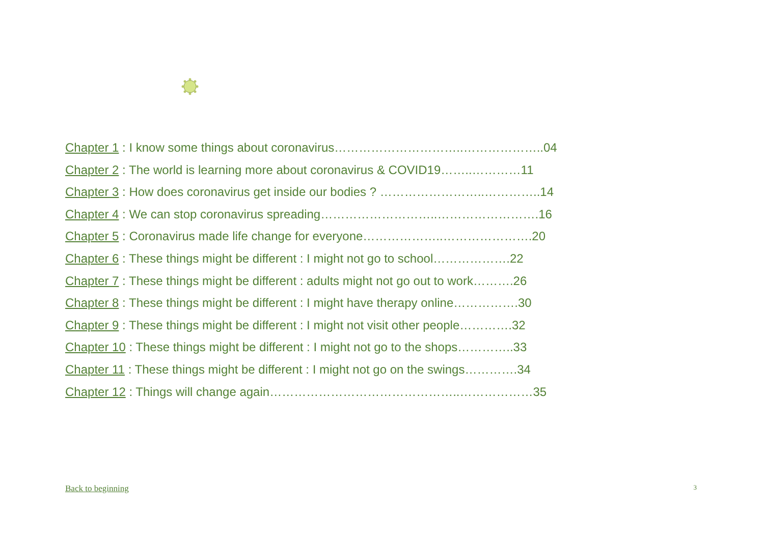Chapter 1 : I know some things about coronavirus…………………………..………………..04
Chapter 2 : The world is learning more about coronavirus & COVID19……..…………11
Chapter 3 : How does coronavirus get inside our bodies ? ……………………..…………..14
Chapter 4 : We can stop coronavirus spreading………………………..…………………….16
Chapter 5 : Coronavirus made life change for everyone………………..………………….20
Chapter 6 : These things might be different : I might not go to school……………….22
Chapter 7 : These things might be different : adults might not go out to work……….26
Chapter 8 : These things might be different : I might have therapy online…………….30
Chapter 9 : These things might be different : I might not visit other people………….32
Chapter 10 : These things might be different : I might not go to the shops…………..33
Chapter 11 : These things might be different : I might not go on the swings………….34
Chapter 12 : Things will change again………………………………………..………………35
Back to beginning 3